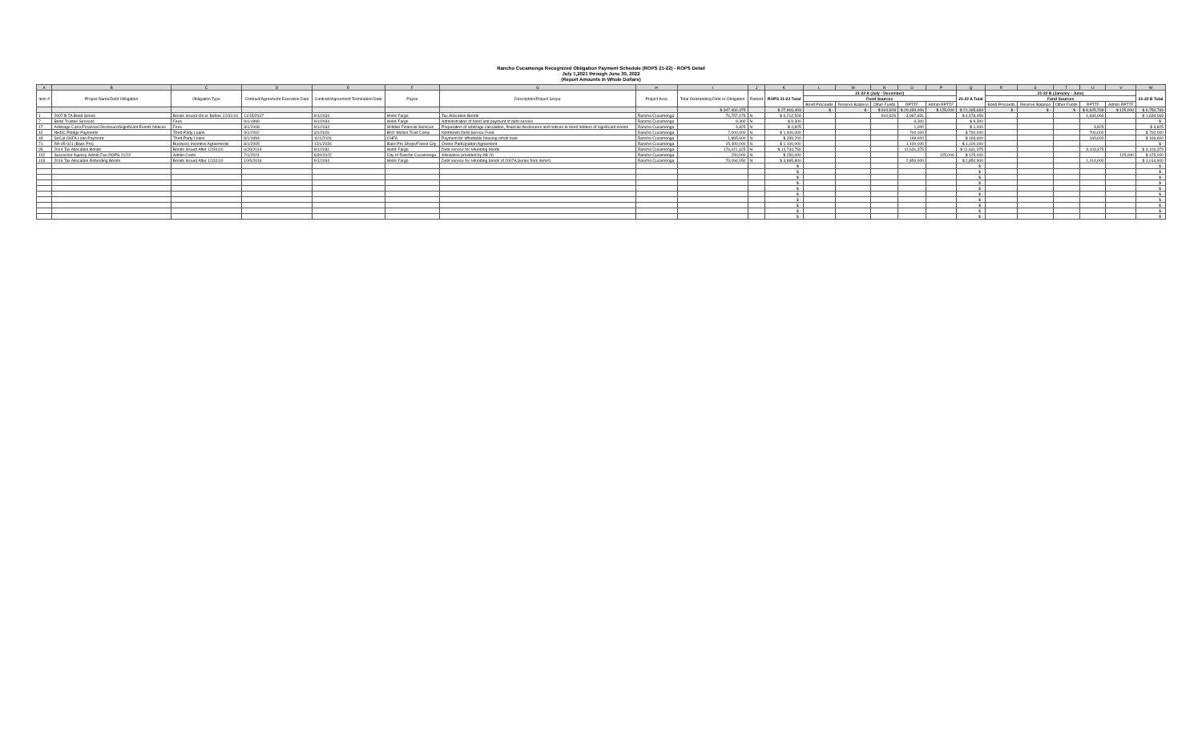Rancho Cucamonga Recognized Obligation Payment Schedule (ROPS 21-22) - ROPS Detail
July 1,2021 through June 30, 2022
(Report Amounts in Whole Dollars)
| A | B | C | D | E | F | G | H | I | J | K | L | M | N | O | P | Q | R | S | T | U | V | W |
| Item # | Project Name/Debt Obligation | Obligation Type | Contract/Agreement Execution Date | Contract/Agreement Termination Date | Payee | Description/Project Scope | Project Area | Total Outstanding Debt or Obligation | Retired | ROPS 21-22 Total | 21-22 A (July - December) | | | | | 21-22 A Total | 21-22 B (January - June) | | | | | 21-22 B Total |
| | | | | | | | | | | | Fund Sources | | | | | | Fund Sources | | | | | |
| | | | | | | | | | | | Bond Proceeds | Reserve Balance | Other Funds | RPTTF | Admin RPTTF | | Bond Proceeds | Reserve Balance | Other Funds | RPTTF | Admin RPTTF | |
| | | | | | | | | $ 347,402,475 | | $ 27,916,403 | $ - | $ - | $ 610,628 | $ 20,430,006 | $ 125,000 | $ 21,165,634 | $ - | $ - | $ - | $ 6,625,769 | $ 125,000 | $ 6,750,769 |
| 1 | 2007 B TA Bond Series | Bonds Issued On or Before 12/31/10 | 11/15/2007 | 9/1/2034 | Wells Fargo | Tax Allocation Bonds | Rancho Cucamonga | 76,757,075 | N | $ 6,212,528 | | | 610,628 | 3,967,831 | | $ 4,578,459 | | | | 1,634,069 | | $ 1,634,069 |
| 7 | Bond Trustee Services | Fees | 9/1/1999 | 9/1/2034 | Wells Fargo | Administration of bond and payment of debt service | Rancho Cucamonga | 9,300 | N | $ 9,300 | | | | 9,300 | | $ 9,300 | | | | | | $ - |
| 17 | Arbitrage Calcs/Financial Disclosure/Significant Events Notices | Fees | 3/1/2008 | 9/1/2034 | Willdan Financial Services | Preparation of arbitrage calculation, financial disclosures and notices to bond holders of significant events | Rancho Cucamonga | 4,825 | N | $ 4,825 | | | | 1,000 | | $ 1,000 | | | | 3,825 | | $ 3,825 |
| 42 | NHDC Pledge Payments | Third-Party Loans | 9/1/2002 | 3/1/2026 | BNY Mellon Trust Comp | Northtown Debt Service Fund | Rancho Cucamonga | 7,000,000 | N | $ 1,400,000 | | | | 700,000 | | $ 700,000 | | | | 700,000 | | $ 700,000 |
| 48 | SoCal CHFA Loan Payment | Third-Party Loans | 8/1/1994 | 11/1/2026 | CHFA | Payment for affordable housing rehab loan | Rancho Cucamonga | 1,865,600 | N | $ 339,200 | | | | 169,600 | | $ 169,600 | | | | 169,600 | | $ 169,600 |
| 71 | RA-05-021 (Bass Pro) | Business Incentive Agreements | 8/1/2005 | 12/1/2034 | Bass Pro Shops/Forest City | Owner Participation Agreement | Rancho Cucamonga | 15,400,000 | N | $ 1,100,000 | | | | 1,100,000 | | $ 1,100,000 | | | | | | $ - |
| 95 | 2014 Tax Allocation Bonds | Bonds Issued After 12/31/10 | 6/26/2014 | 9/1/2032 | Wells Fargo | Debt service for refunding bonds | Rancho Cucamonga | 176,021,625 | N | $ 14,734,750 | | | | 11,631,375 | | $ 11,631,375 | | | | 3,103,375 | | $ 3,103,375 |
| 102 | Successor Agency Admin Fee ROPS 21/22 | Admin Costs | 7/1/2021 | 6/30/2022 | City of Rancho Cucamonga | Allowance provided by AB 26 | Rancho Cucamonga | 250,000 | N | $ 250,000 | | | | | 125,000 | $ 125,000 | | | | | 125,000 | $ 125,000 |
| 103 | 2016 Tax Allocation Refunding Bonds | Bonds Issued After 12/31/10 | 10/5/2016 | 9/1/2034 | Wells Fargo | Debt service for refunding bonds of 2007A Series from item#1 | Rancho Cucamonga | 70,094,050 | N | $ 3,865,800 | | | | 2,850,900 | | $ 2,850,900 | | | | 1,014,900 | | $ 1,014,900 |
| | | | | | | | | | | $ - | | | | | | $ - | | | | | | $ - |
| | | | | | | | | | | $ - | | | | | | $ - | | | | | | $ - |
| | | | | | | | | | | $ - | | | | | | $ - | | | | | | $ - |
| | | | | | | | | | | $ - | | | | | | $ - | | | | | | $ - |
| | | | | | | | | | | $ - | | | | | | $ - | | | | | | $ - |
| | | | | | | | | | | $ - | | | | | | $ - | | | | | | $ - |
| | | | | | | | | | | $ - | | | | | | $ - | | | | | | $ - |
| | | | | | | | | | | $ - | | | | | | $ - | | | | | | $ - |
| | | | | | | | | | | $ - | | | | | | $ - | | | | | | $ - |
| | | | | | | | | | | $ - | | | | | | $ - | | | | | | $ - |